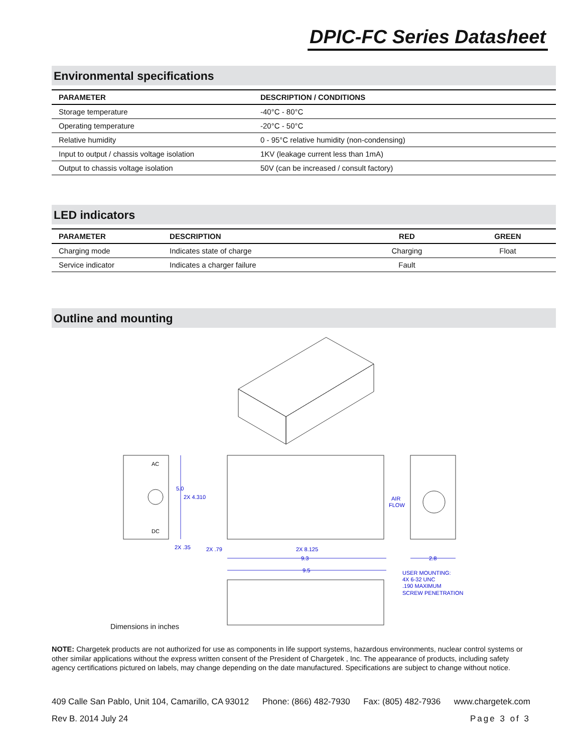DPIC-FC Series Datasheet
Environmental specifications
| PARAMETER | DESCRIPTION / CONDITIONS |
| --- | --- |
| Storage temperature | -40°C - 80°C |
| Operating temperature | -20°C - 50°C |
| Relative humidity | 0 - 95°C relative humidity (non-condensing) |
| Input to output / chassis voltage isolation | 1KV (leakage current less than 1mA) |
| Output to chassis voltage isolation | 50V (can be increased / consult factory) |
LED indicators
| PARAMETER | DESCRIPTION | RED | GREEN |
| --- | --- | --- | --- |
| Charging mode | Indicates state of charge | Charging | Float |
| Service indicator | Indicates a charger failure | Fault | |
Outline and mounting
5.0
2X 4.310
2X .35
2X .79
2X 8.125
9.3
9.5
2.8
AIR
FLOW
USER MOUNTING:
4X 6-32 UNC
.190 MAXIMUM
SCREW PENETRATION
AC
DC
Dimensions in inches
NOTE: Chargetek products are not authorized for use as components in life support systems, hazardous environments, nuclear control systems or other similar applications without the express written consent of the President of Chargetek , Inc. The appearance of products, including safety agency certifications pictured on labels, may change depending on the date manufactured. Specifications are subject to change without notice.
409 Calle San Pablo, Unit 104, Camarillo, CA 93012 Phone: (866) 482-7930 Fax: (805) 482-7936 www.chargetek.com
Rev B. 2014 July 24 Page 3 of 3